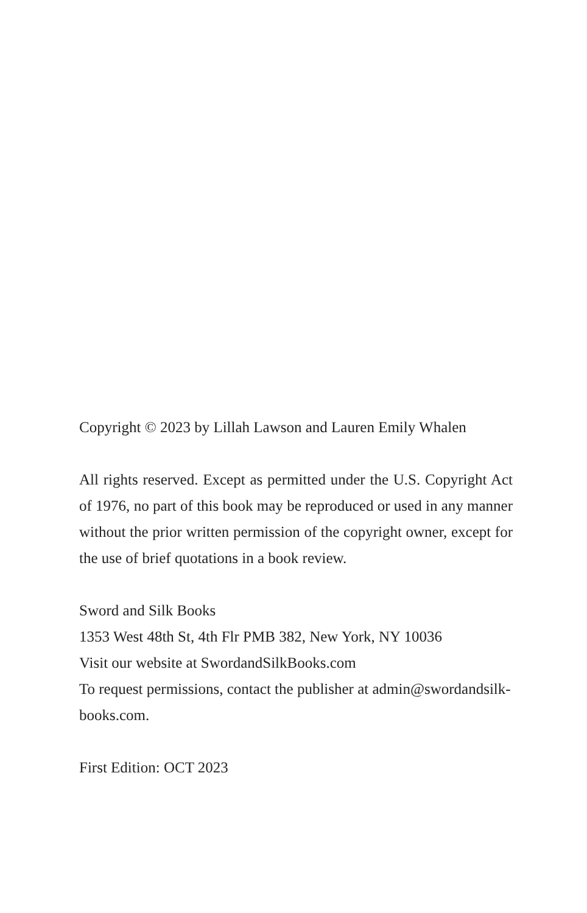Copyright © 2023 by Lillah Lawson and Lauren Emily Whalen
All rights reserved. Except as permitted under the U.S. Copyright Act of 1976, no part of this book may be reproduced or used in any manner without the prior written permission of the copyright owner, except for the use of brief quotations in a book review.
Sword and Silk Books
1353 West 48th St, 4th Flr PMB 382, New York, NY 10036
Visit our website at SwordandSilkBooks.com
To request permissions, contact the publisher at admin@swordandsilk-
books.com.
First Edition: OCT 2023